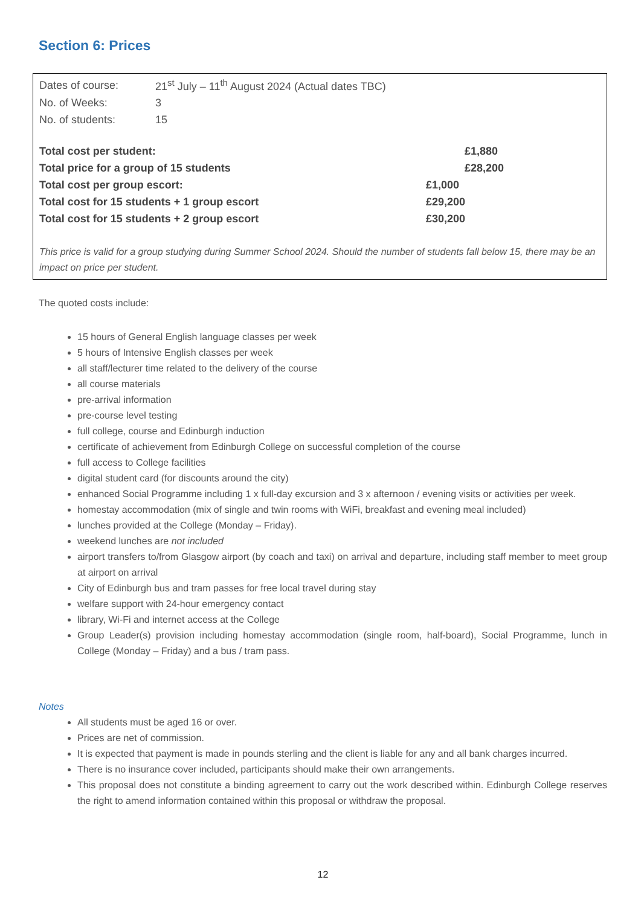Section 6: Prices
| Dates of course: | 21<sup>st</sup> July – 11<sup>th</sup> August 2024 (Actual dates TBC) | | |
| No. of Weeks: | 3 | | |
| No. of students: | 15 | | |
| Total cost per student: | | | £1,880 |
| Total price for a group of 15 students | | | £28,200 |
| Total cost per group escort: | | £1,000 | |
| Total cost for 15 students + 1 group escort | | £29,200 | |
| Total cost for 15 students + 2 group escort | | £30,200 | |
This price is valid for a group studying during Summer School 2024. Should the number of students fall below 15, there may be an impact on price per student.
The quoted costs include:
15 hours of General English language classes per week
5 hours of Intensive English classes per week
all staff/lecturer time related to the delivery of the course
all course materials
pre-arrival information
pre-course level testing
full college, course and Edinburgh induction
certificate of achievement from Edinburgh College on successful completion of the course
full access to College facilities
digital student card (for discounts around the city)
enhanced Social Programme including 1 x full-day excursion and 3 x afternoon / evening visits or activities per week.
homestay accommodation (mix of single and twin rooms with WiFi, breakfast and evening meal included)
lunches provided at the College (Monday – Friday).
weekend lunches are not included
airport transfers to/from Glasgow airport (by coach and taxi) on arrival and departure, including staff member to meet group at airport on arrival
City of Edinburgh bus and tram passes for free local travel during stay
welfare support with 24-hour emergency contact
library, Wi-Fi and internet access at the College
Group Leader(s) provision including homestay accommodation (single room, half-board), Social Programme, lunch in College (Monday – Friday) and a bus / tram pass.
Notes
All students must be aged 16 or over.
Prices are net of commission.
It is expected that payment is made in pounds sterling and the client is liable for any and all bank charges incurred.
There is no insurance cover included, participants should make their own arrangements.
This proposal does not constitute a binding agreement to carry out the work described within. Edinburgh College reserves the right to amend information contained within this proposal or withdraw the proposal.
12